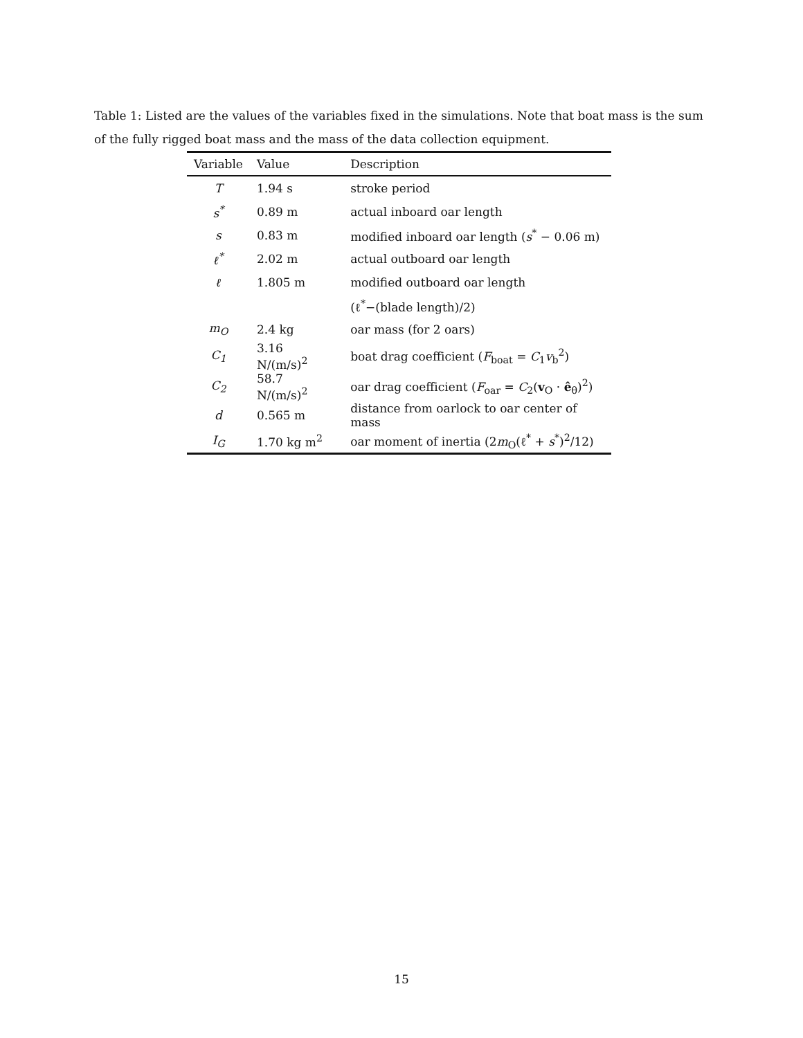Table 1: Listed are the values of the variables fixed in the simulations. Note that boat mass is the sum of the fully rigged boat mass and the mass of the data collection equipment.
| Variable | Value | Description |
| --- | --- | --- |
| T | 1.94 s | stroke period |
| s<sup>*</sup> | 0.89 m | actual inboard oar length |
| s | 0.83 m | modified inboard oar length ( s<sup>*</sup> − 0.06 m) |
| ℓ<sup>*</sup> | 2.02 m | actual outboard oar length |
| ℓ | 1.805 m | modified outboard oar length |
| | | (ℓ<sup>*</sup>−(blade length)/2) |
| m<sub>O</sub> | 2.4 kg | oar mass (for 2 oars) |
| C<sub>1</sub> | 3.16 N/(m/s)<sup>2</sup> | boat drag coefficient ( F<sub>boat</sub> = C<sub>1</sub> v<sub>b</sub><sup>2</sup>) |
| C<sub>2</sub> | 58.7 N/(m/s)<sup>2</sup> | oar drag coefficient ( F<sub>oar</sub> = C<sub>2</sub>( v<sub>O</sub> · ê<sub>θ</sub>)<sup>2</sup>) |
| d | 0.565 m | distance from oarlock to oar center of mass |
| I<sub>G</sub> | 1.70 kg m<sup>2</sup> | oar moment of inertia (2 m<sub>O</sub>(ℓ<sup>*</sup> + s<sup>*</sup>)<sup>2</sup>/12) |
15